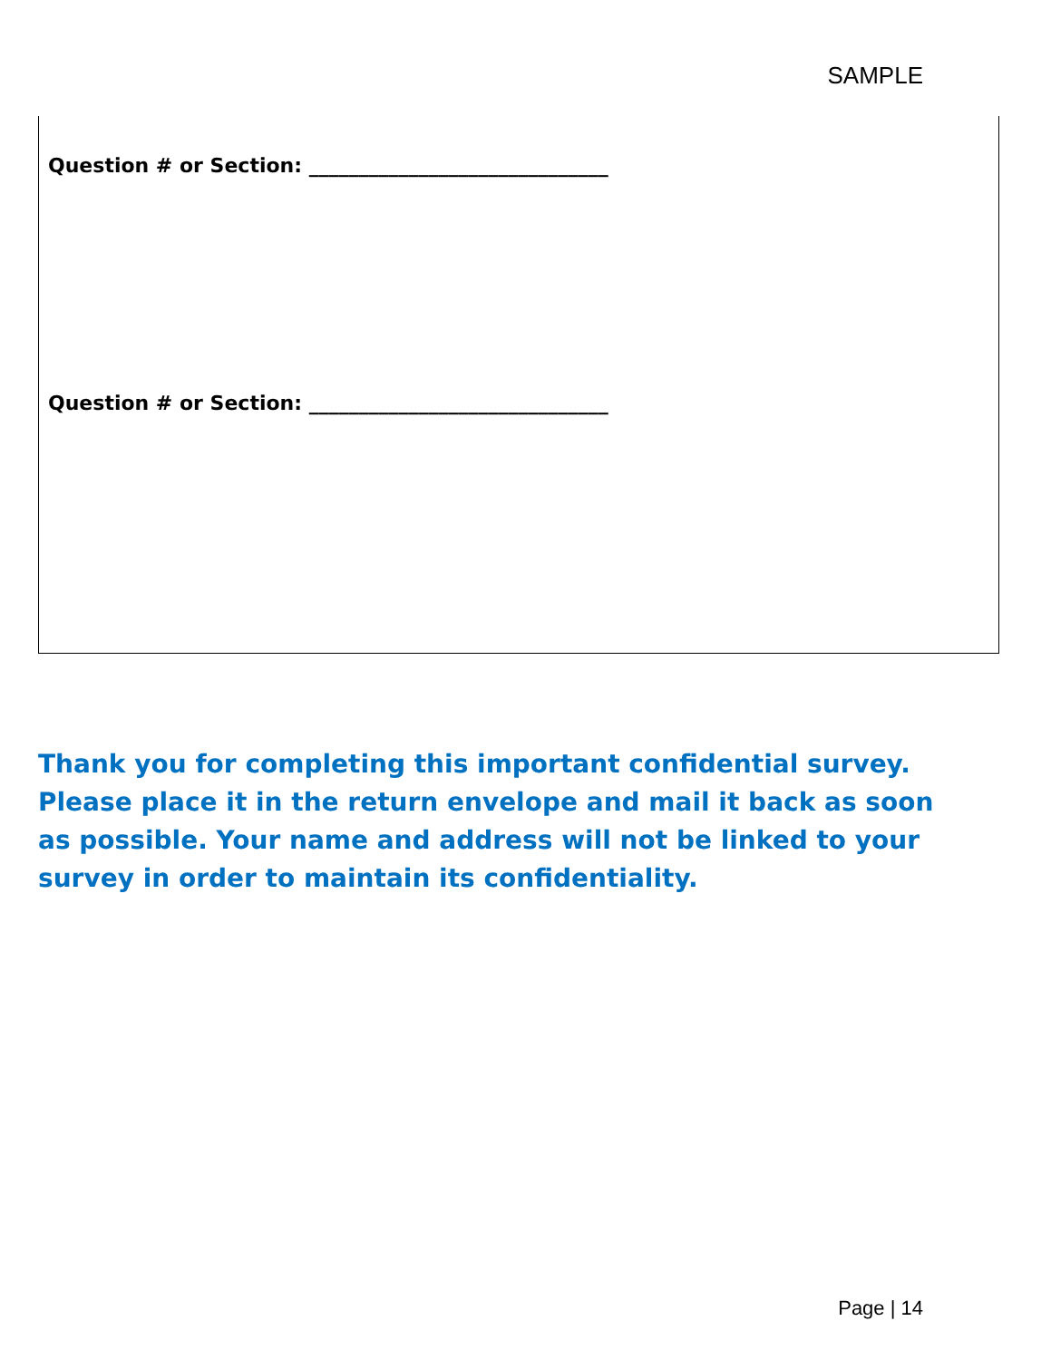SAMPLE
Question # or Section: ______________________________
Question # or Section: ______________________________
Thank you for completing this important confidential survey. Please place it in the return envelope and mail it back as soon as possible. Your name and address will not be linked to your survey in order to maintain its confidentiality.
Page | 14